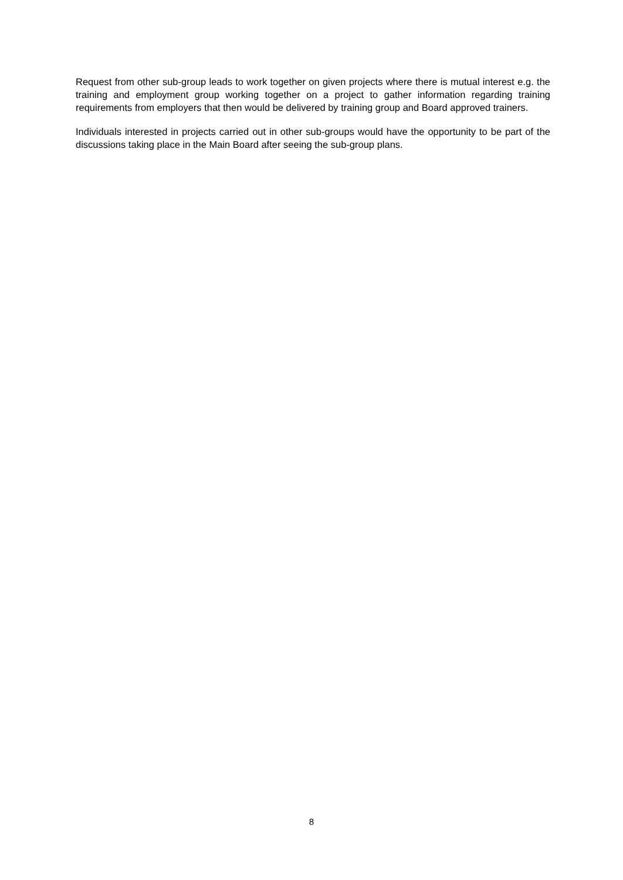Request from other sub-group leads to work together on given projects where there is mutual interest e.g. the training and employment group working together on a project to gather information regarding training requirements from employers that then would be delivered by training group and Board approved trainers.
Individuals interested in projects carried out in other sub-groups would have the opportunity to be part of the discussions taking place in the Main Board after seeing the sub-group plans.
8